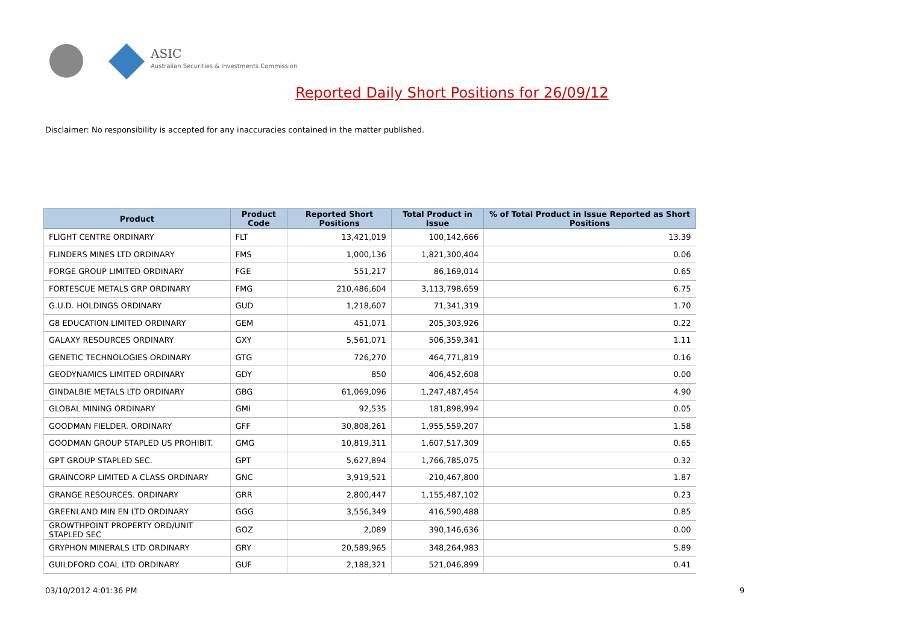ASIC
Australian Securities & Investments Commission
Reported Daily Short Positions for 26/09/12
Disclaimer: No responsibility is accepted for any inaccuracies contained in the matter published.
| Product | Product Code | Reported Short Positions | Total Product in Issue | % of Total Product in Issue Reported as Short Positions |
| --- | --- | --- | --- | --- |
| FLIGHT CENTRE ORDINARY | FLT | 13,421,019 | 100,142,666 | 13.39 |
| FLINDERS MINES LTD ORDINARY | FMS | 1,000,136 | 1,821,300,404 | 0.06 |
| FORGE GROUP LIMITED ORDINARY | FGE | 551,217 | 86,169,014 | 0.65 |
| FORTESCUE METALS GRP ORDINARY | FMG | 210,486,604 | 3,113,798,659 | 6.75 |
| G.U.D. HOLDINGS ORDINARY | GUD | 1,218,607 | 71,341,319 | 1.70 |
| G8 EDUCATION LIMITED ORDINARY | GEM | 451,071 | 205,303,926 | 0.22 |
| GALAXY RESOURCES ORDINARY | GXY | 5,561,071 | 506,359,341 | 1.11 |
| GENETIC TECHNOLOGIES ORDINARY | GTG | 726,270 | 464,771,819 | 0.16 |
| GEODYNAMICS LIMITED ORDINARY | GDY | 850 | 406,452,608 | 0.00 |
| GINDALBIE METALS LTD ORDINARY | GBG | 61,069,096 | 1,247,487,454 | 4.90 |
| GLOBAL MINING ORDINARY | GMI | 92,535 | 181,898,994 | 0.05 |
| GOODMAN FIELDER. ORDINARY | GFF | 30,808,261 | 1,955,559,207 | 1.58 |
| GOODMAN GROUP STAPLED US PROHIBIT. | GMG | 10,819,311 | 1,607,517,309 | 0.65 |
| GPT GROUP STAPLED SEC. | GPT | 5,627,894 | 1,766,785,075 | 0.32 |
| GRAINCORP LIMITED A CLASS ORDINARY | GNC | 3,919,521 | 210,467,800 | 1.87 |
| GRANGE RESOURCES. ORDINARY | GRR | 2,800,447 | 1,155,487,102 | 0.23 |
| GREENLAND MIN EN LTD ORDINARY | GGG | 3,556,349 | 416,590,488 | 0.85 |
| GROWTHPOINT PROPERTY ORD/UNIT STAPLED SEC | GOZ | 2,089 | 390,146,636 | 0.00 |
| GRYPHON MINERALS LTD ORDINARY | GRY | 20,589,965 | 348,264,983 | 5.89 |
| GUILDFORD COAL LTD ORDINARY | GUF | 2,188,321 | 521,046,899 | 0.41 |
03/10/2012 4:01:36 PM 9